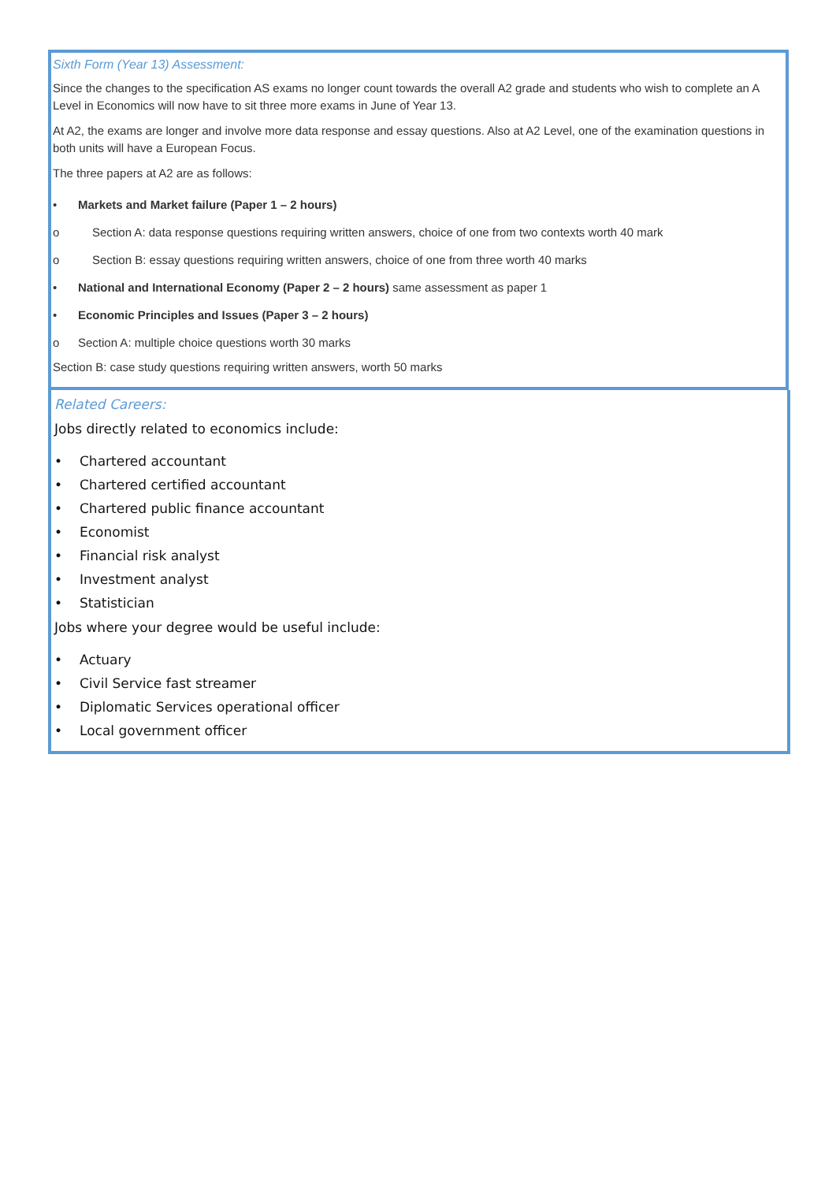Sixth Form (Year 13) Assessment:
Since the changes to the specification AS exams no longer count towards the overall A2 grade and students who wish to complete an A Level in Economics will now have to sit three more exams in June of Year 13.
At A2, the exams are longer and involve more data response and essay questions. Also at A2 Level, one of the examination questions in both units will have a European Focus.
The three papers at A2 are as follows:
• Markets and Market failure (Paper 1 – 2 hours)
o Section A: data response questions requiring written answers, choice of one from two contexts worth 40 mark
o Section B: essay questions requiring written answers, choice of one from three worth 40 marks
• National and International Economy (Paper 2 – 2 hours) same assessment as paper 1
• Economic Principles and Issues (Paper 3 – 2 hours)
o Section A: multiple choice questions worth 30 marks
Section B: case study questions requiring written answers, worth 50 marks
Related Careers:
Jobs directly related to economics include:
• Chartered accountant
• Chartered certified accountant
• Chartered public finance accountant
• Economist
• Financial risk analyst
• Investment analyst
• Statistician
Jobs where your degree would be useful include:
• Actuary
• Civil Service fast streamer
• Diplomatic Services operational officer
• Local government officer